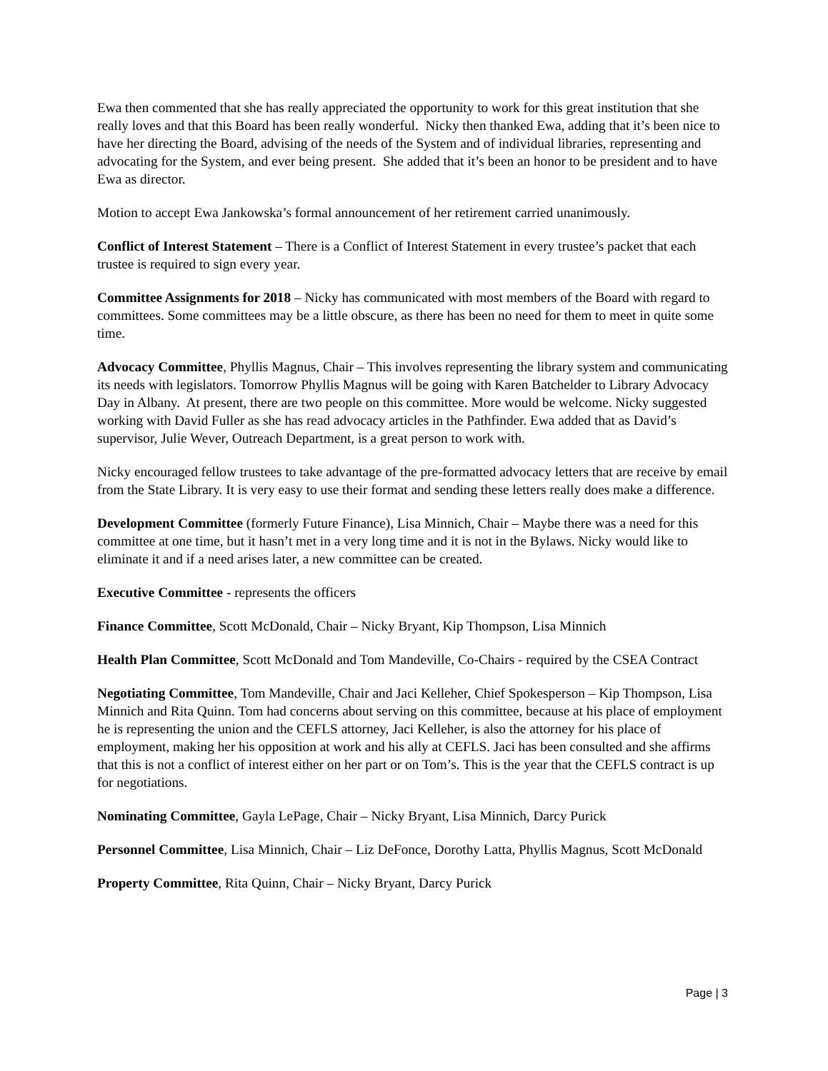Ewa then commented that she has really appreciated the opportunity to work for this great institution that she really loves and that this Board has been really wonderful. Nicky then thanked Ewa, adding that it’s been nice to have her directing the Board, advising of the needs of the System and of individual libraries, representing and advocating for the System, and ever being present. She added that it’s been an honor to be president and to have Ewa as director.
Motion to accept Ewa Jankowska’s formal announcement of her retirement carried unanimously.
Conflict of Interest Statement – There is a Conflict of Interest Statement in every trustee’s packet that each trustee is required to sign every year.
Committee Assignments for 2018 – Nicky has communicated with most members of the Board with regard to committees. Some committees may be a little obscure, as there has been no need for them to meet in quite some time.
Advocacy Committee, Phyllis Magnus, Chair – This involves representing the library system and communicating its needs with legislators. Tomorrow Phyllis Magnus will be going with Karen Batchelder to Library Advocacy Day in Albany. At present, there are two people on this committee. More would be welcome. Nicky suggested working with David Fuller as she has read advocacy articles in the Pathfinder. Ewa added that as David’s supervisor, Julie Wever, Outreach Department, is a great person to work with.
Nicky encouraged fellow trustees to take advantage of the pre-formatted advocacy letters that are receive by email from the State Library. It is very easy to use their format and sending these letters really does make a difference.
Development Committee (formerly Future Finance), Lisa Minnich, Chair – Maybe there was a need for this committee at one time, but it hasn’t met in a very long time and it is not in the Bylaws. Nicky would like to eliminate it and if a need arises later, a new committee can be created.
Executive Committee - represents the officers
Finance Committee, Scott McDonald, Chair – Nicky Bryant, Kip Thompson, Lisa Minnich
Health Plan Committee, Scott McDonald and Tom Mandeville, Co-Chairs - required by the CSEA Contract
Negotiating Committee, Tom Mandeville, Chair and Jaci Kelleher, Chief Spokesperson – Kip Thompson, Lisa Minnich and Rita Quinn. Tom had concerns about serving on this committee, because at his place of employment he is representing the union and the CEFLS attorney, Jaci Kelleher, is also the attorney for his place of employment, making her his opposition at work and his ally at CEFLS. Jaci has been consulted and she affirms that this is not a conflict of interest either on her part or on Tom’s. This is the year that the CEFLS contract is up for negotiations.
Nominating Committee, Gayla LePage, Chair – Nicky Bryant, Lisa Minnich, Darcy Purick
Personnel Committee, Lisa Minnich, Chair – Liz DeFonce, Dorothy Latta, Phyllis Magnus, Scott McDonald
Property Committee, Rita Quinn, Chair – Nicky Bryant, Darcy Purick
Page | 3